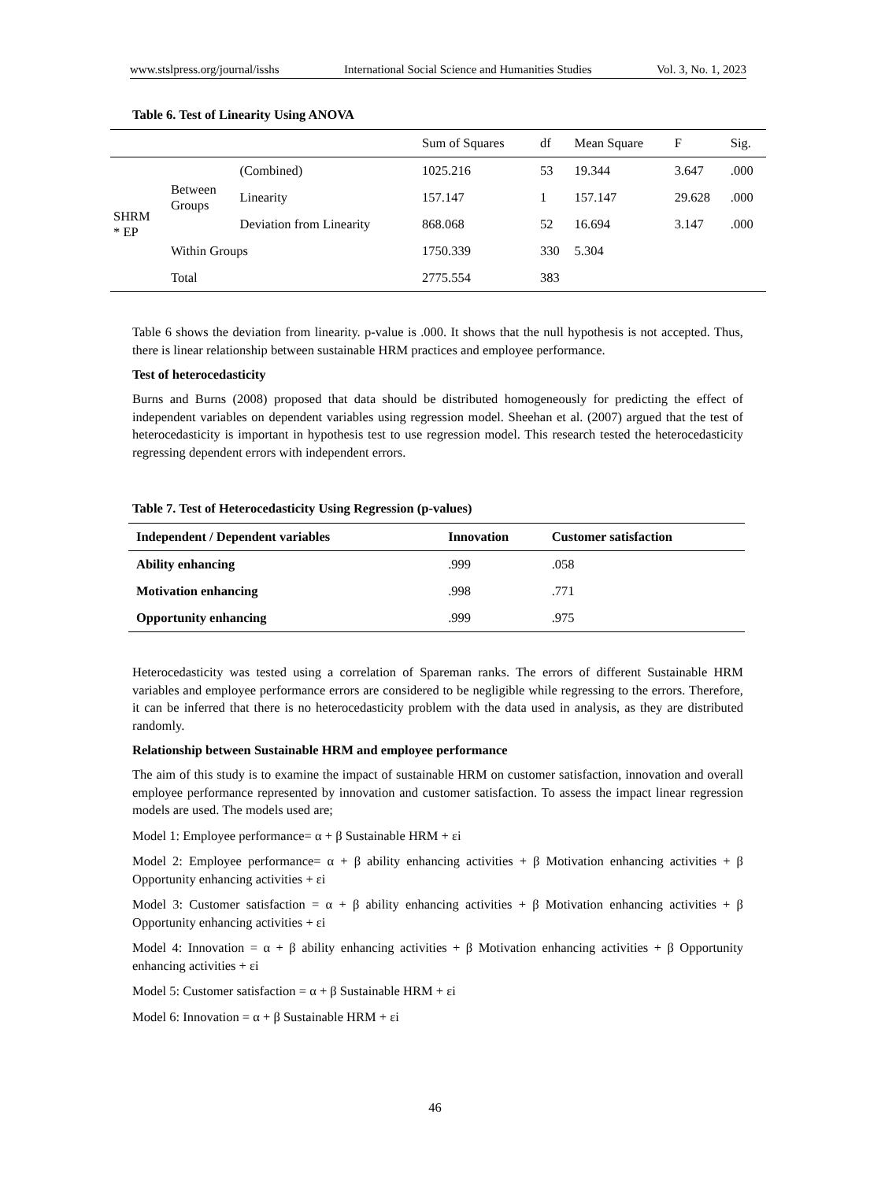www.stslpress.org/journal/isshs International Social Science and Humanities Studies Vol. 3, No. 1, 2023
Table 6. Test of Linearity Using ANOVA
| | | | Sum of Squares | df | Mean Square | F | Sig. |
| --- | --- | --- | --- | --- | --- | --- | --- |
| SHRM * EP | Between Groups | (Combined) | 1025.216 | 53 | 19.344 | 3.647 | .000 |
| | | Linearity | 157.147 | 1 | 157.147 | 29.628 | .000 |
| | | Deviation from Linearity | 868.068 | 52 | 16.694 | 3.147 | .000 |
| | Within Groups | | 1750.339 | 330 | 5.304 | | |
| | Total | | 2775.554 | 383 | | | |
Table 6 shows the deviation from linearity. p-value is .000. It shows that the null hypothesis is not accepted. Thus, there is linear relationship between sustainable HRM practices and employee performance.
Test of heterocedasticity
Burns and Burns (2008) proposed that data should be distributed homogeneously for predicting the effect of independent variables on dependent variables using regression model. Sheehan et al. (2007) argued that the test of heterocedasticity is important in hypothesis test to use regression model. This research tested the heterocedasticity regressing dependent errors with independent errors.
Table 7. Test of Heterocedasticity Using Regression (p-values)
| Independent / Dependent variables | Innovation | Customer satisfaction |
| --- | --- | --- |
| Ability enhancing | .999 | .058 |
| Motivation enhancing | .998 | .771 |
| Opportunity enhancing | .999 | .975 |
Heterocedasticity was tested using a correlation of Spareman ranks. The errors of different Sustainable HRM variables and employee performance errors are considered to be negligible while regressing to the errors. Therefore, it can be inferred that there is no heterocedasticity problem with the data used in analysis, as they are distributed randomly.
Relationship between Sustainable HRM and employee performance
The aim of this study is to examine the impact of sustainable HRM on customer satisfaction, innovation and overall employee performance represented by innovation and customer satisfaction. To assess the impact linear regression models are used. The models used are;
Model 1: Employee performance= α + β Sustainable HRM + εi
Model 2: Employee performance= α + β ability enhancing activities + β Motivation enhancing activities + β Opportunity enhancing activities + εi
Model 3: Customer satisfaction = α + β ability enhancing activities + β Motivation enhancing activities + β Opportunity enhancing activities + εi
Model 4: Innovation = α + β ability enhancing activities + β Motivation enhancing activities + β Opportunity enhancing activities + εi
Model 5: Customer satisfaction = α + β Sustainable HRM + εi
Model 6: Innovation = α + β Sustainable HRM + εi
46